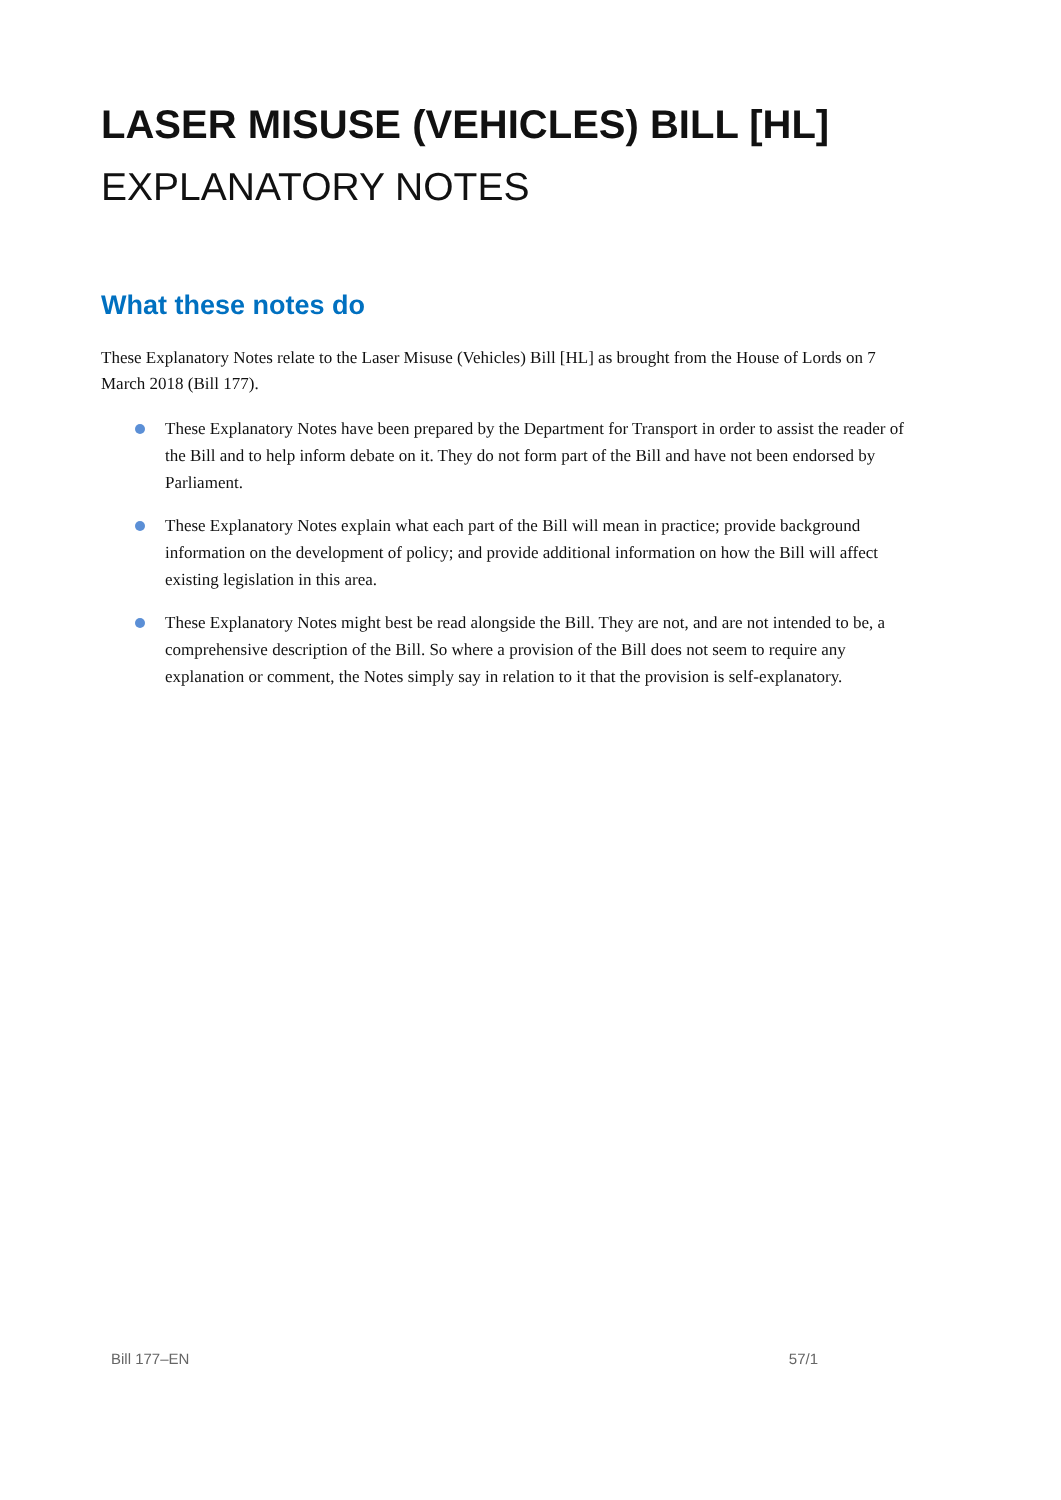LASER MISUSE (VEHICLES) BILL [HL]
EXPLANATORY NOTES
What these notes do
These Explanatory Notes relate to the Laser Misuse (Vehicles) Bill [HL] as brought from the House of Lords on 7 March 2018 (Bill 177).
These Explanatory Notes have been prepared by the Department for Transport in order to assist the reader of the Bill and to help inform debate on it. They do not form part of the Bill and have not been endorsed by Parliament.
These Explanatory Notes explain what each part of the Bill will mean in practice; provide background information on the development of policy; and provide additional information on how the Bill will affect existing legislation in this area.
These Explanatory Notes might best be read alongside the Bill. They are not, and are not intended to be, a comprehensive description of the Bill. So where a provision of the Bill does not seem to require any explanation or comment, the Notes simply say in relation to it that the provision is self-explanatory.
Bill 177–EN 57/1